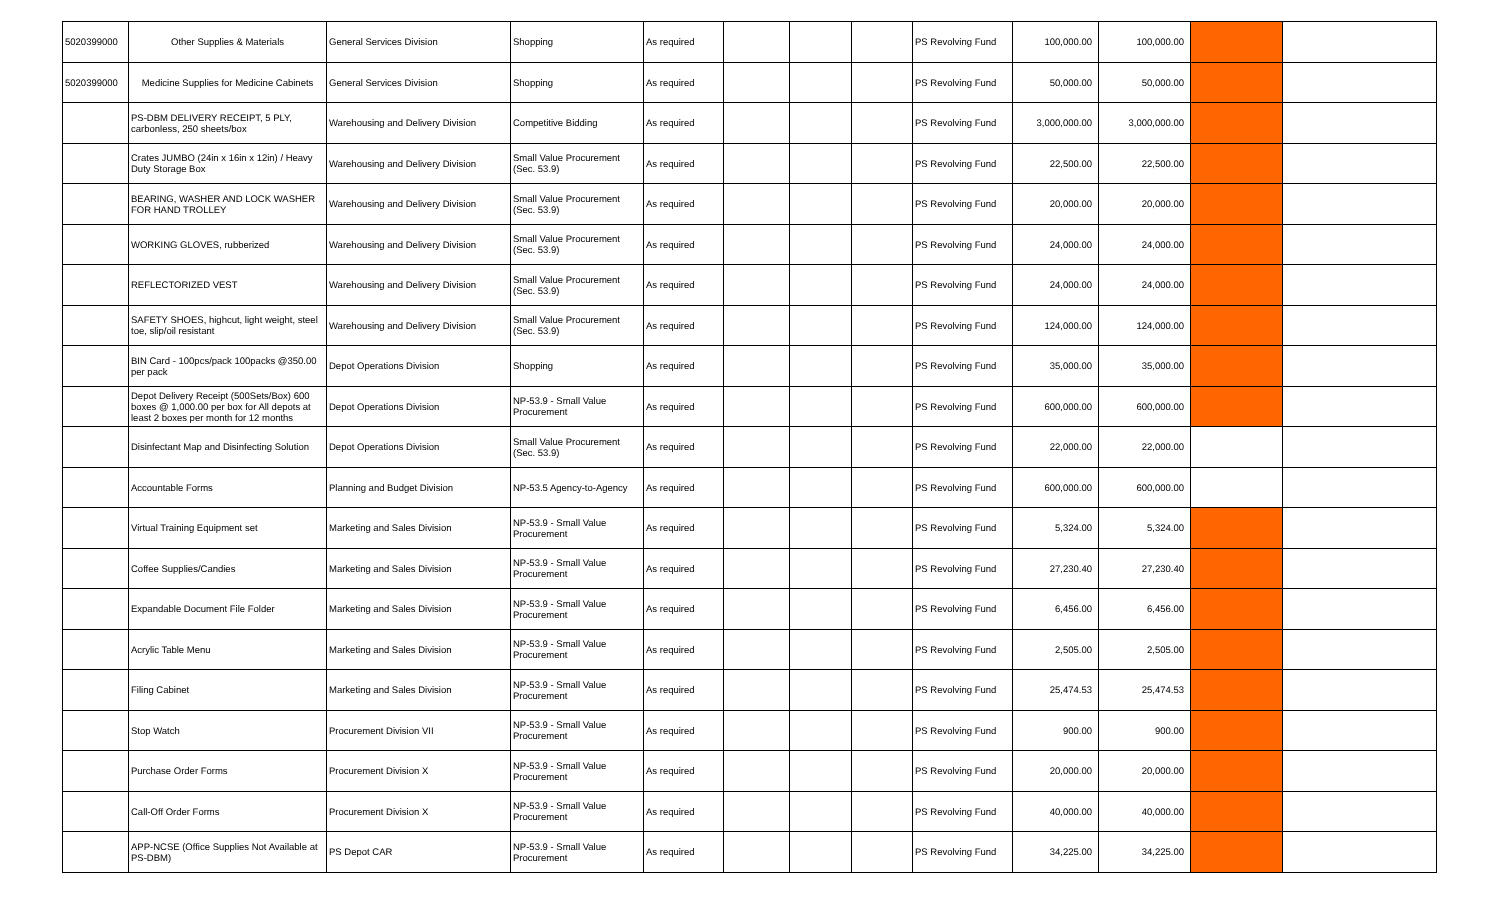| 5020399000 | Other Supplies & Materials | General Services Division | Shopping | As required | | | | PS Revolving Fund | 100,000.00 | 100,000.00 | | |
| 5020399000 | Medicine Supplies for Medicine Cabinets | General Services Division | Shopping | As required | | | | PS Revolving Fund | 50,000.00 | 50,000.00 | | |
| | PS-DBM DELIVERY RECEIPT, 5 PLY, carbonless, 250 sheets/box | Warehousing and Delivery Division | Competitive Bidding | As required | | | | PS Revolving Fund | 3,000,000.00 | 3,000,000.00 | | |
| | Crates JUMBO (24in x 16in x 12in) / Heavy Duty Storage Box | Warehousing and Delivery Division | Small Value Procurement (Sec. 53.9) | As required | | | | PS Revolving Fund | 22,500.00 | 22,500.00 | | |
| | BEARING, WASHER AND LOCK WASHER FOR HAND TROLLEY | Warehousing and Delivery Division | Small Value Procurement (Sec. 53.9) | As required | | | | PS Revolving Fund | 20,000.00 | 20,000.00 | | |
| | WORKING GLOVES, rubberized | Warehousing and Delivery Division | Small Value Procurement (Sec. 53.9) | As required | | | | PS Revolving Fund | 24,000.00 | 24,000.00 | | |
| | REFLECTORIZED VEST | Warehousing and Delivery Division | Small Value Procurement (Sec. 53.9) | As required | | | | PS Revolving Fund | 24,000.00 | 24,000.00 | | |
| | SAFETY SHOES, highcut, light weight, steel toe, slip/oil resistant | Warehousing and Delivery Division | Small Value Procurement (Sec. 53.9) | As required | | | | PS Revolving Fund | 124,000.00 | 124,000.00 | | |
| | BIN Card - 100pcs/pack 100packs @350.00 per pack | Depot Operations Division | Shopping | As required | | | | PS Revolving Fund | 35,000.00 | 35,000.00 | | |
| | Depot Delivery Receipt (500Sets/Box) 600 boxes @ 1,000.00 per box for All depots at least 2 boxes per month for 12 months | Depot Operations Division | NP-53.9 - Small Value Procurement | As required | | | | PS Revolving Fund | 600,000.00 | 600,000.00 | | |
| | Disinfectant Map and Disinfecting Solution | Depot Operations Division | Small Value Procurement (Sec. 53.9) | As required | | | | PS Revolving Fund | 22,000.00 | 22,000.00 | | |
| | Accountable Forms | Planning and Budget Division | NP-53.5 Agency-to-Agency | As required | | | | PS Revolving Fund | 600,000.00 | 600,000.00 | | |
| | Virtual Training Equipment set | Marketing and Sales Division | NP-53.9 - Small Value Procurement | As required | | | | PS Revolving Fund | 5,324.00 | 5,324.00 | | |
| | Coffee Supplies/Candies | Marketing and Sales Division | NP-53.9 - Small Value Procurement | As required | | | | PS Revolving Fund | 27,230.40 | 27,230.40 | | |
| | Expandable Document File Folder | Marketing and Sales Division | NP-53.9 - Small Value Procurement | As required | | | | PS Revolving Fund | 6,456.00 | 6,456.00 | | |
| | Acrylic Table Menu | Marketing and Sales Division | NP-53.9 - Small Value Procurement | As required | | | | PS Revolving Fund | 2,505.00 | 2,505.00 | | |
| | Filing Cabinet | Marketing and Sales Division | NP-53.9 - Small Value Procurement | As required | | | | PS Revolving Fund | 25,474.53 | 25,474.53 | | |
| | Stop Watch | Procurement Division VII | NP-53.9 - Small Value Procurement | As required | | | | PS Revolving Fund | 900.00 | 900.00 | | |
| | Purchase Order Forms | Procurement Division X | NP-53.9 - Small Value Procurement | As required | | | | PS Revolving Fund | 20,000.00 | 20,000.00 | | |
| | Call-Off Order Forms | Procurement Division X | NP-53.9 - Small Value Procurement | As required | | | | PS Revolving Fund | 40,000.00 | 40,000.00 | | |
| | APP-NCSE (Office Supplies Not Available at PS-DBM) | PS Depot CAR | NP-53.9 - Small Value Procurement | As required | | | | PS Revolving Fund | 34,225.00 | 34,225.00 | | |